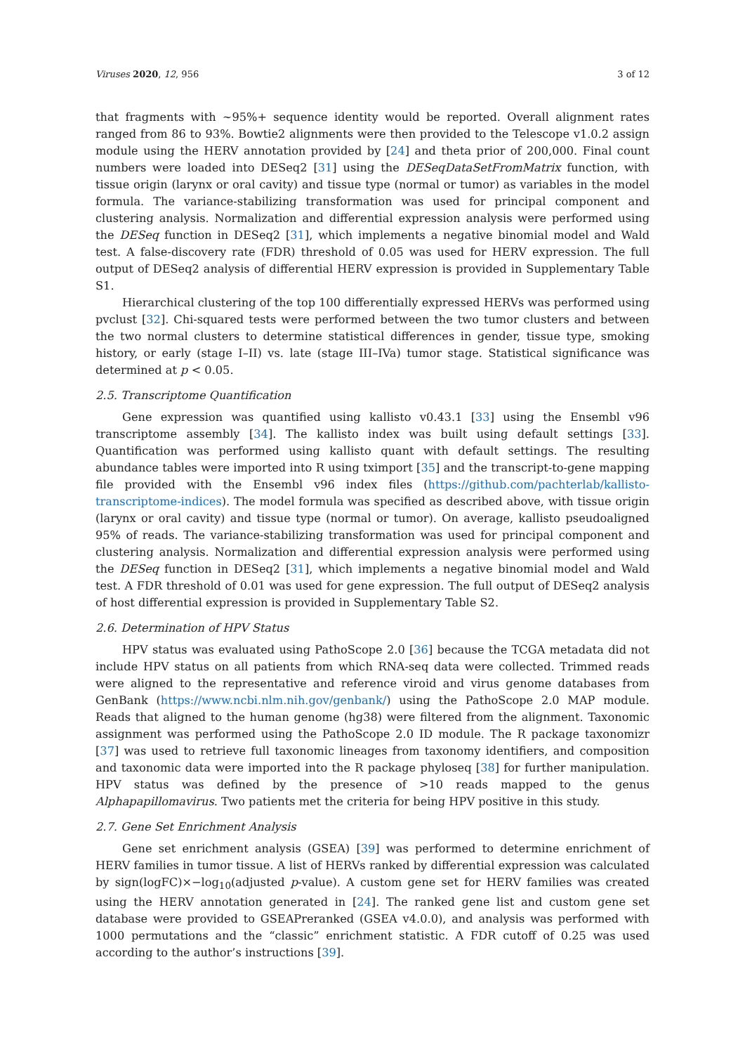Viruses 2020, 12, 956 3 of 12
that fragments with ~95%+ sequence identity would be reported. Overall alignment rates ranged from 86 to 93%. Bowtie2 alignments were then provided to the Telescope v1.0.2 assign module using the HERV annotation provided by [24] and theta prior of 200,000. Final count numbers were loaded into DESeq2 [31] using the DESeqDataSetFromMatrix function, with tissue origin (larynx or oral cavity) and tissue type (normal or tumor) as variables in the model formula. The variance-stabilizing transformation was used for principal component and clustering analysis. Normalization and differential expression analysis were performed using the DESeq function in DESeq2 [31], which implements a negative binomial model and Wald test. A false-discovery rate (FDR) threshold of 0.05 was used for HERV expression. The full output of DESeq2 analysis of differential HERV expression is provided in Supplementary Table S1.
Hierarchical clustering of the top 100 differentially expressed HERVs was performed using pvclust [32]. Chi-squared tests were performed between the two tumor clusters and between the two normal clusters to determine statistical differences in gender, tissue type, smoking history, or early (stage I–II) vs. late (stage III–IVa) tumor stage. Statistical significance was determined at p < 0.05.
2.5. Transcriptome Quantification
Gene expression was quantified using kallisto v0.43.1 [33] using the Ensembl v96 transcriptome assembly [34]. The kallisto index was built using default settings [33]. Quantification was performed using kallisto quant with default settings. The resulting abundance tables were imported into R using tximport [35] and the transcript-to-gene mapping file provided with the Ensembl v96 index files (https://github.com/pachterlab/kallisto-transcriptome-indices). The model formula was specified as described above, with tissue origin (larynx or oral cavity) and tissue type (normal or tumor). On average, kallisto pseudoaligned 95% of reads. The variance-stabilizing transformation was used for principal component and clustering analysis. Normalization and differential expression analysis were performed using the DESeq function in DESeq2 [31], which implements a negative binomial model and Wald test. A FDR threshold of 0.01 was used for gene expression. The full output of DESeq2 analysis of host differential expression is provided in Supplementary Table S2.
2.6. Determination of HPV Status
HPV status was evaluated using PathoScope 2.0 [36] because the TCGA metadata did not include HPV status on all patients from which RNA-seq data were collected. Trimmed reads were aligned to the representative and reference viroid and virus genome databases from GenBank (https://www.ncbi.nlm.nih.gov/genbank/) using the PathoScope 2.0 MAP module. Reads that aligned to the human genome (hg38) were filtered from the alignment. Taxonomic assignment was performed using the PathoScope 2.0 ID module. The R package taxonomizr [37] was used to retrieve full taxonomic lineages from taxonomy identifiers, and composition and taxonomic data were imported into the R package phyloseq [38] for further manipulation. HPV status was defined by the presence of >10 reads mapped to the genus Alphapapillomavirus. Two patients met the criteria for being HPV positive in this study.
2.7. Gene Set Enrichment Analysis
Gene set enrichment analysis (GSEA) [39] was performed to determine enrichment of HERV families in tumor tissue. A list of HERVs ranked by differential expression was calculated by sign(logFC)×−log<sub>10</sub>(adjusted p-value). A custom gene set for HERV families was created using the HERV annotation generated in [24]. The ranked gene list and custom gene set database were provided to GSEAPreranked (GSEA v4.0.0), and analysis was performed with 1000 permutations and the “classic” enrichment statistic. A FDR cutoff of 0.25 was used according to the author’s instructions [39].